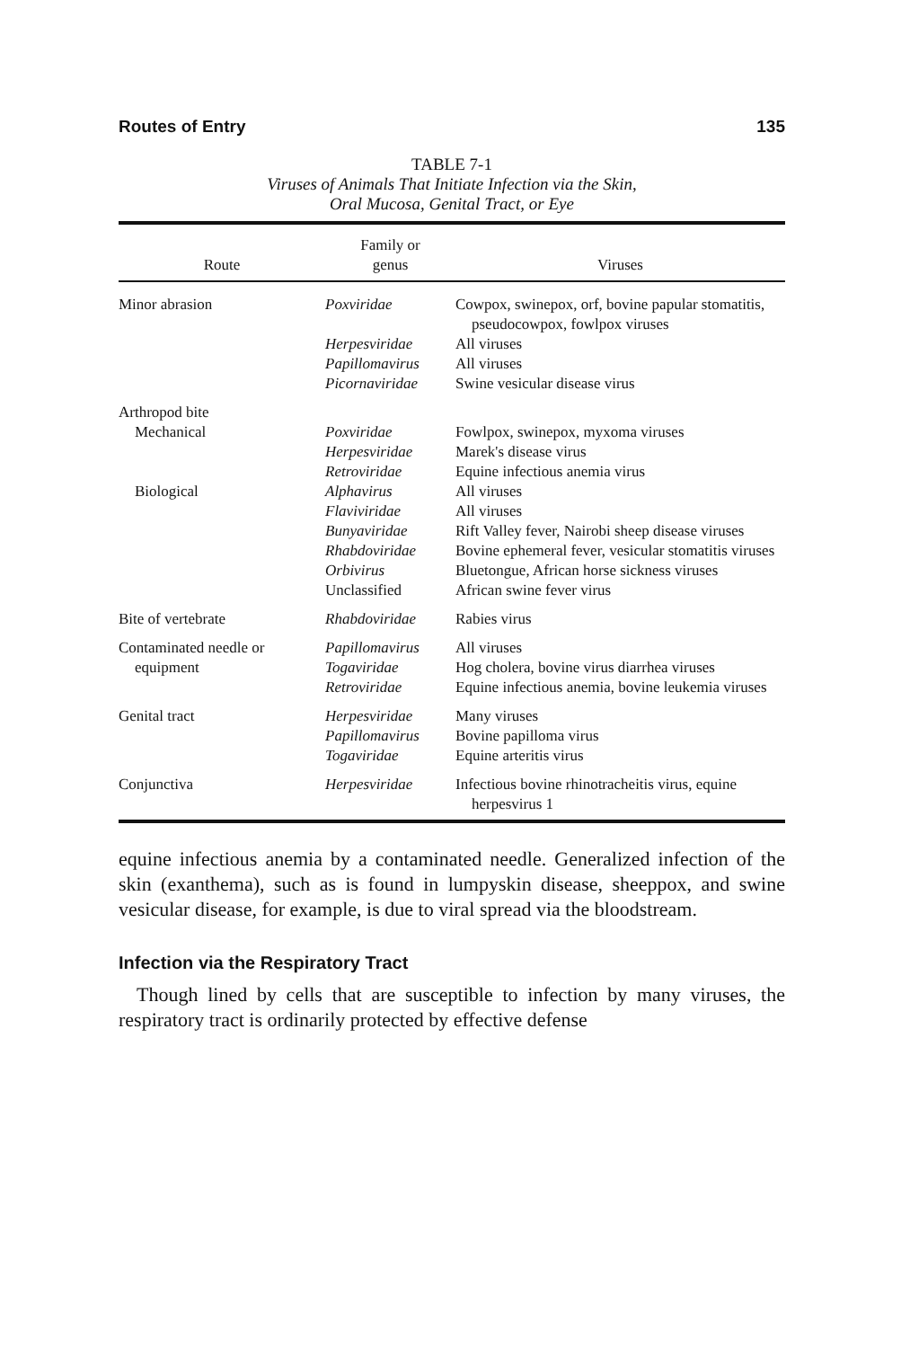Routes of Entry 135
TABLE 7-1
Viruses of Animals That Initiate Infection via the Skin,
Oral Mucosa, Genital Tract, or Eye
| Route | Family or genus | Viruses |
| --- | --- | --- |
| Minor abrasion | Poxviridae | Cowpox, swinepox, orf, bovine papular stomatitis, pseudocowpox, fowlpox viruses |
| | Herpesviridae | All viruses |
| | Papillomavirus | All viruses |
| | Picornaviridae | Swine vesicular disease virus |
| Arthropod bite | | |
| Mechanical | Poxviridae | Fowlpox, swinepox, myxoma viruses |
| | Herpesviridae | Marek's disease virus |
| | Retroviridae | Equine infectious anemia virus |
| Biological | Alphavirus | All viruses |
| | Flaviviridae | All viruses |
| | Bunyaviridae | Rift Valley fever, Nairobi sheep disease viruses |
| | Rhabdoviridae | Bovine ephemeral fever, vesicular stomatitis viruses |
| | Orbivirus | Bluetongue, African horse sickness viruses |
| | Unclassified | African swine fever virus |
| Bite of vertebrate | Rhabdoviridae | Rabies virus |
| Contaminated needle or | Papillomavirus | All viruses |
| equipment | Togaviridae | Hog cholera, bovine virus diarrhea viruses |
| | Retroviridae | Equine infectious anemia, bovine leukemia viruses |
| Genital tract | Herpesviridae | Many viruses |
| | Papillomavirus | Bovine papilloma virus |
| | Togaviridae | Equine arteritis virus |
| Conjunctiva | Herpesviridae | Infectious bovine rhinotracheitis virus, equine herpesvirus 1 |
equine infectious anemia by a contaminated needle. Generalized infection of the skin (exanthema), such as is found in lumpyskin disease, sheeppox, and swine vesicular disease, for example, is due to viral spread via the bloodstream.
Infection via the Respiratory Tract
Though lined by cells that are susceptible to infection by many viruses, the respiratory tract is ordinarily protected by effective defense